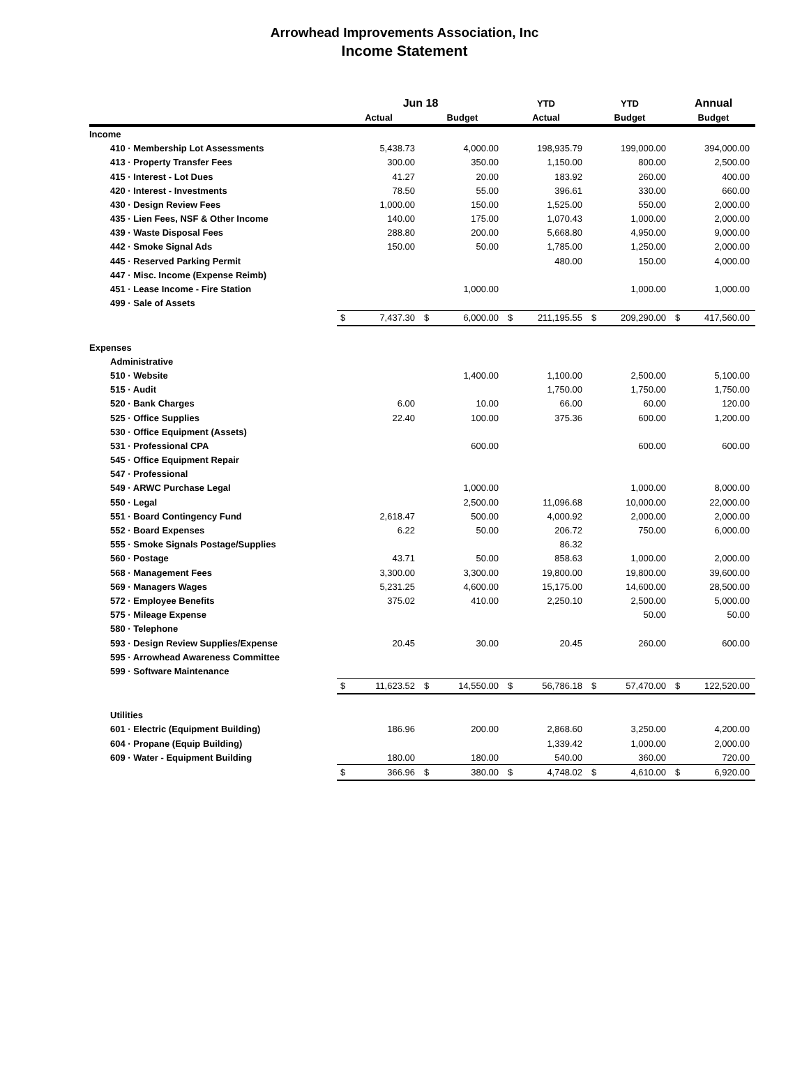Arrowhead Improvements Association, Inc
Income Statement
| | Jun 18 | | | | YTD | | YTD | | Annual | |
| --- | --- | --- | --- | --- | --- | --- | --- | --- | --- | --- |
| | Actual | | Budget | | Actual | | Budget | | Budget | |
| Income | | | | | | | | | | |
| 410 · Membership Lot Assessments | | 5,438.73 | | 4,000.00 | | 198,935.79 | | 199,000.00 | | 394,000.00 |
| 413 · Property Transfer Fees | | 300.00 | | 350.00 | | 1,150.00 | | 800.00 | | 2,500.00 |
| 415 · Interest - Lot Dues | | 41.27 | | 20.00 | | 183.92 | | 260.00 | | 400.00 |
| 420 · Interest - Investments | | 78.50 | | 55.00 | | 396.61 | | 330.00 | | 660.00 |
| 430 · Design Review Fees | | 1,000.00 | | 150.00 | | 1,525.00 | | 550.00 | | 2,000.00 |
| 435 · Lien Fees, NSF & Other Income | | 140.00 | | 175.00 | | 1,070.43 | | 1,000.00 | | 2,000.00 |
| 439 · Waste Disposal Fees | | 288.80 | | 200.00 | | 5,668.80 | | 4,950.00 | | 9,000.00 |
| 442 · Smoke Signal Ads | | 150.00 | | 50.00 | | 1,785.00 | | 1,250.00 | | 2,000.00 |
| 445 · Reserved Parking Permit | | | | | | 480.00 | | 150.00 | | 4,000.00 |
| 447 · Misc. Income (Expense Reimb) | | | | | | | | | | |
| 451 · Lease Income - Fire Station | | | | 1,000.00 | | | | 1,000.00 | | 1,000.00 |
| 499 · Sale of Assets | | | | | | | | | | |
| | $ | 7,437.30 | $ | 6,000.00 | $ | 211,195.55 | $ | 209,290.00 | $ | 417,560.00 |
| Expenses | | | | | | | | | | |
| Administrative | | | | | | | | | | |
| 510 · Website | | | | 1,400.00 | | 1,100.00 | | 2,500.00 | | 5,100.00 |
| 515 · Audit | | | | | | 1,750.00 | | 1,750.00 | | 1,750.00 |
| 520 · Bank Charges | | 6.00 | | 10.00 | | 66.00 | | 60.00 | | 120.00 |
| 525 · Office Supplies | | 22.40 | | 100.00 | | 375.36 | | 600.00 | | 1,200.00 |
| 530 · Office Equipment (Assets) | | | | | | | | | | |
| 531 · Professional CPA | | | | 600.00 | | | | 600.00 | | 600.00 |
| 545 · Office Equipment Repair | | | | | | | | | | |
| 547 · Professional | | | | | | | | | | |
| 549 · ARWC Purchase Legal | | | | 1,000.00 | | | | 1,000.00 | | 8,000.00 |
| 550 · Legal | | | | 2,500.00 | | 11,096.68 | | 10,000.00 | | 22,000.00 |
| 551 · Board Contingency Fund | | 2,618.47 | | 500.00 | | 4,000.92 | | 2,000.00 | | 2,000.00 |
| 552 · Board Expenses | | 6.22 | | 50.00 | | 206.72 | | 750.00 | | 6,000.00 |
| 555 · Smoke Signals Postage/Supplies | | | | | | 86.32 | | | | |
| 560 · Postage | | 43.71 | | 50.00 | | 858.63 | | 1,000.00 | | 2,000.00 |
| 568 · Management Fees | | 3,300.00 | | 3,300.00 | | 19,800.00 | | 19,800.00 | | 39,600.00 |
| 569 · Managers Wages | | 5,231.25 | | 4,600.00 | | 15,175.00 | | 14,600.00 | | 28,500.00 |
| 572 · Employee Benefits | | 375.02 | | 410.00 | | 2,250.10 | | 2,500.00 | | 5,000.00 |
| 575 · Mileage Expense | | | | | | | | 50.00 | | 50.00 |
| 580 · Telephone | | | | | | | | | | |
| 593 · Design Review Supplies/Expense | | 20.45 | | 30.00 | | 20.45 | | 260.00 | | 600.00 |
| 595 · Arrowhead Awareness Committee | | | | | | | | | | |
| 599 · Software Maintenance | | | | | | | | | | |
| | $ | 11,623.52 | $ | 14,550.00 | $ | 56,786.18 | $ | 57,470.00 | $ | 122,520.00 |
| Utilities | | | | | | | | | | |
| 601 · Electric (Equipment Building) | | 186.96 | | 200.00 | | 2,868.60 | | 3,250.00 | | 4,200.00 |
| 604 · Propane (Equip Building) | | | | | | 1,339.42 | | 1,000.00 | | 2,000.00 |
| 609 · Water - Equipment Building | | 180.00 | | 180.00 | | 540.00 | | 360.00 | | 720.00 |
| | $ | 366.96 | $ | 380.00 | $ | 4,748.02 | $ | 4,610.00 | $ | 6,920.00 |